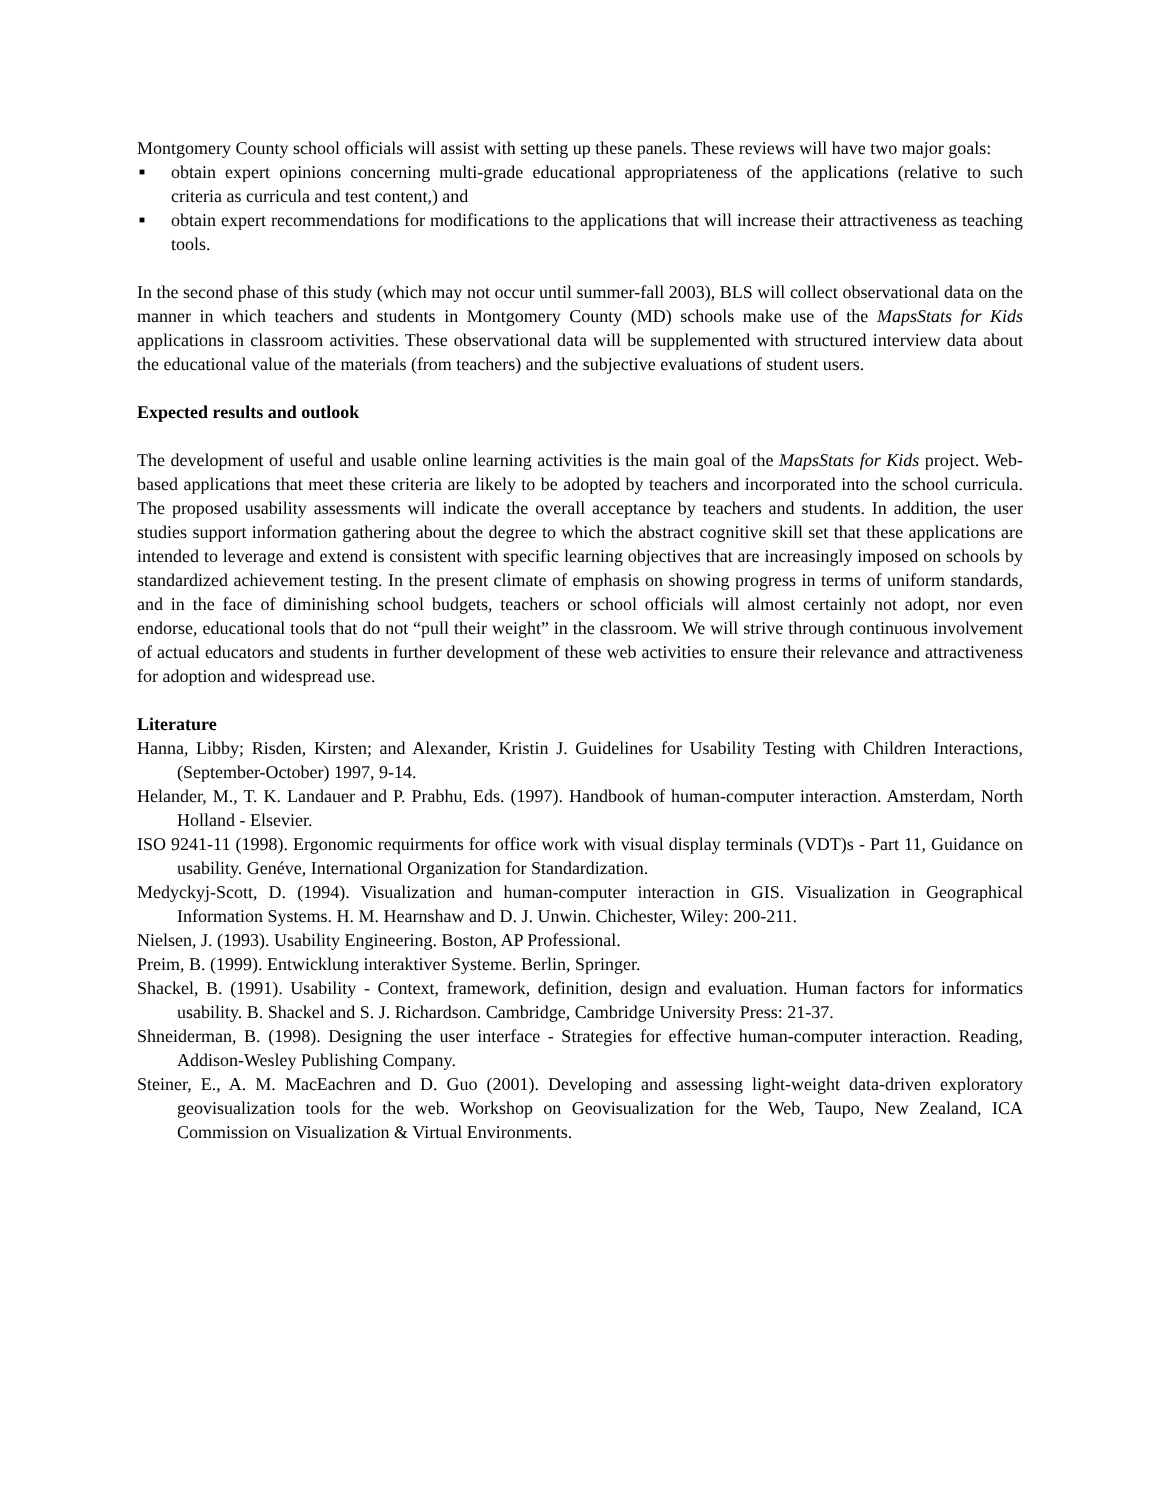Montgomery County school officials will assist with setting up these panels. These reviews will have two major goals:
■ obtain expert opinions concerning multi-grade educational appropriateness of the applications (relative to such criteria as curricula and test content,) and
■ obtain expert recommendations for modifications to the applications that will increase their attractiveness as teaching tools.
In the second phase of this study (which may not occur until summer-fall 2003), BLS will collect observational data on the manner in which teachers and students in Montgomery County (MD) schools make use of the MapsStats for Kids applications in classroom activities. These observational data will be supplemented with structured interview data about the educational value of the materials (from teachers) and the subjective evaluations of student users.
Expected results and outlook
The development of useful and usable online learning activities is the main goal of the MapsStats for Kids project. Web-based applications that meet these criteria are likely to be adopted by teachers and incorporated into the school curricula. The proposed usability assessments will indicate the overall acceptance by teachers and students. In addition, the user studies support information gathering about the degree to which the abstract cognitive skill set that these applications are intended to leverage and extend is consistent with specific learning objectives that are increasingly imposed on schools by standardized achievement testing. In the present climate of emphasis on showing progress in terms of uniform standards, and in the face of diminishing school budgets, teachers or school officials will almost certainly not adopt, nor even endorse, educational tools that do not “pull their weight” in the classroom. We will strive through continuous involvement of actual educators and students in further development of these web activities to ensure their relevance and attractiveness for adoption and widespread use.
Literature
Hanna, Libby; Risden, Kirsten; and Alexander, Kristin J. Guidelines for Usability Testing with Children Interactions, (September-October) 1997, 9-14.
Helander, M., T. K. Landauer and P. Prabhu, Eds. (1997). Handbook of human-computer interaction. Amsterdam, North Holland - Elsevier.
ISO 9241-11 (1998). Ergonomic requirments for office work with visual display terminals (VDT)s - Part 11, Guidance on usability. Genéve, International Organization for Standardization.
Medyckyj-Scott, D. (1994). Visualization and human-computer interaction in GIS. Visualization in Geographical Information Systems. H. M. Hearnshaw and D. J. Unwin. Chichester, Wiley: 200-211.
Nielsen, J. (1993). Usability Engineering. Boston, AP Professional.
Preim, B. (1999). Entwicklung interaktiver Systeme. Berlin, Springer.
Shackel, B. (1991). Usability - Context, framework, definition, design and evaluation. Human factors for informatics usability. B. Shackel and S. J. Richardson. Cambridge, Cambridge University Press: 21-37.
Shneiderman, B. (1998). Designing the user interface - Strategies for effective human-computer interaction. Reading, Addison-Wesley Publishing Company.
Steiner, E., A. M. MacEachren and D. Guo (2001). Developing and assessing light-weight data-driven exploratory geovisualization tools for the web. Workshop on Geovisualization for the Web, Taupo, New Zealand, ICA Commission on Visualization & Virtual Environments.